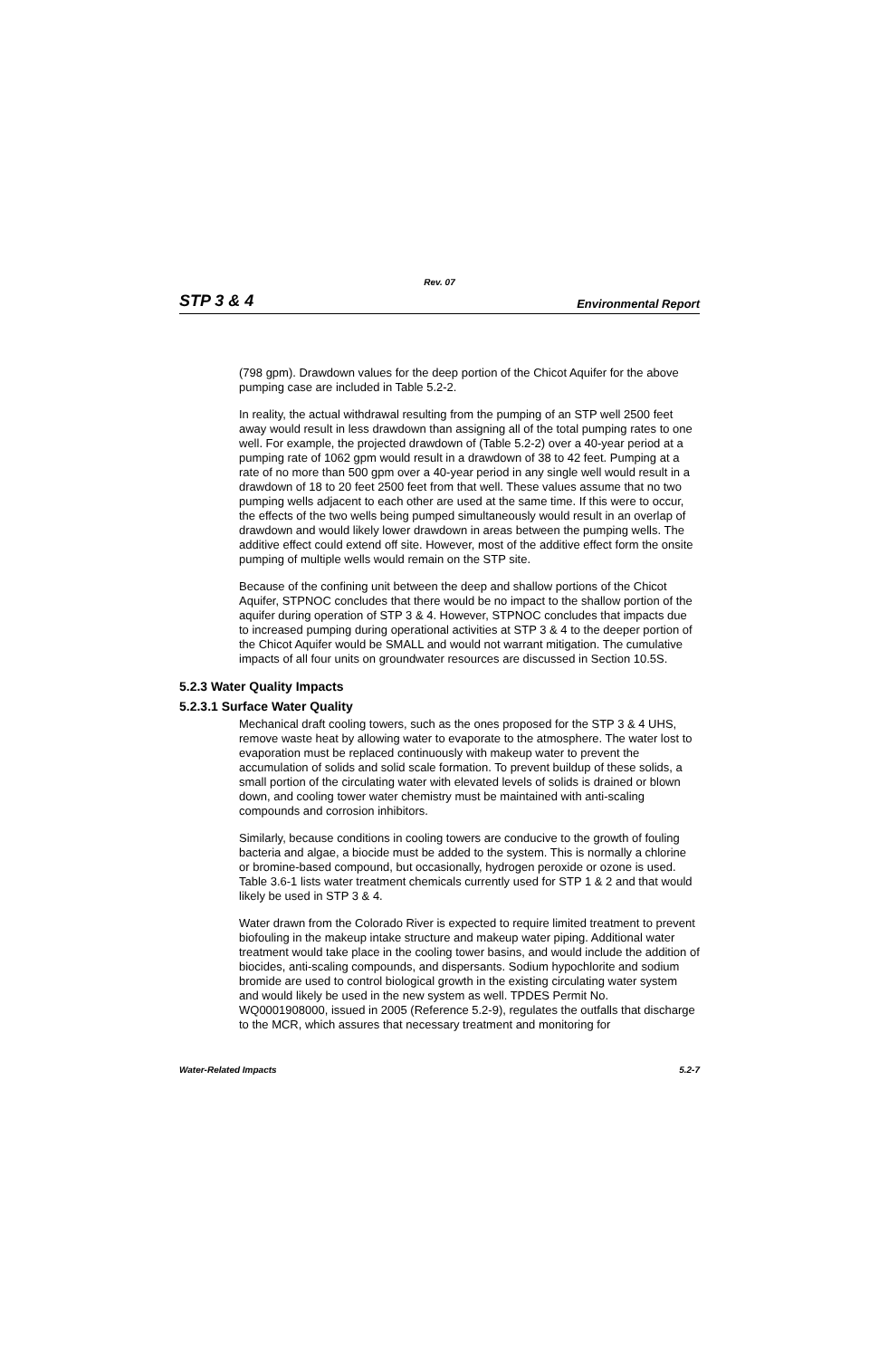Rev. 07
STP 3 & 4 Environmental Report
(798 gpm). Drawdown values for the deep portion of the Chicot Aquifer for the above pumping case are included in Table 5.2-2.
In reality, the actual withdrawal resulting from the pumping of an STP well 2500 feet away would result in less drawdown than assigning all of the total pumping rates to one well. For example, the projected drawdown of (Table 5.2-2) over a 40-year period at a pumping rate of 1062 gpm would result in a drawdown of 38 to 42 feet. Pumping at a rate of no more than 500 gpm over a 40-year period in any single well would result in a drawdown of 18 to 20 feet 2500 feet from that well. These values assume that no two pumping wells adjacent to each other are used at the same time. If this were to occur, the effects of the two wells being pumped simultaneously would result in an overlap of drawdown and would likely lower drawdown in areas between the pumping wells. The additive effect could extend off site. However, most of the additive effect form the onsite pumping of multiple wells would remain on the STP site.
Because of the confining unit between the deep and shallow portions of the Chicot Aquifer, STPNOC concludes that there would be no impact to the shallow portion of the aquifer during operation of STP 3 & 4. However, STPNOC concludes that impacts due to increased pumping during operational activities at STP 3 & 4 to the deeper portion of the Chicot Aquifer would be SMALL and would not warrant mitigation. The cumulative impacts of all four units on groundwater resources are discussed in Section 10.5S.
5.2.3 Water Quality Impacts
5.2.3.1 Surface Water Quality
Mechanical draft cooling towers, such as the ones proposed for the STP 3 & 4 UHS, remove waste heat by allowing water to evaporate to the atmosphere. The water lost to evaporation must be replaced continuously with makeup water to prevent the accumulation of solids and solid scale formation. To prevent buildup of these solids, a small portion of the circulating water with elevated levels of solids is drained or blown down, and cooling tower water chemistry must be maintained with anti-scaling compounds and corrosion inhibitors.
Similarly, because conditions in cooling towers are conducive to the growth of fouling bacteria and algae, a biocide must be added to the system. This is normally a chlorine or bromine-based compound, but occasionally, hydrogen peroxide or ozone is used. Table 3.6-1 lists water treatment chemicals currently used for STP 1 & 2 and that would likely be used in STP 3 & 4.
Water drawn from the Colorado River is expected to require limited treatment to prevent biofouling in the makeup intake structure and makeup water piping. Additional water treatment would take place in the cooling tower basins, and would include the addition of biocides, anti-scaling compounds, and dispersants. Sodium hypochlorite and sodium bromide are used to control biological growth in the existing circulating water system and would likely be used in the new system as well. TPDES Permit No. WQ0001908000, issued in 2005 (Reference 5.2-9), regulates the outfalls that discharge to the MCR, which assures that necessary treatment and monitoring for
Water-Related Impacts 5.2-7